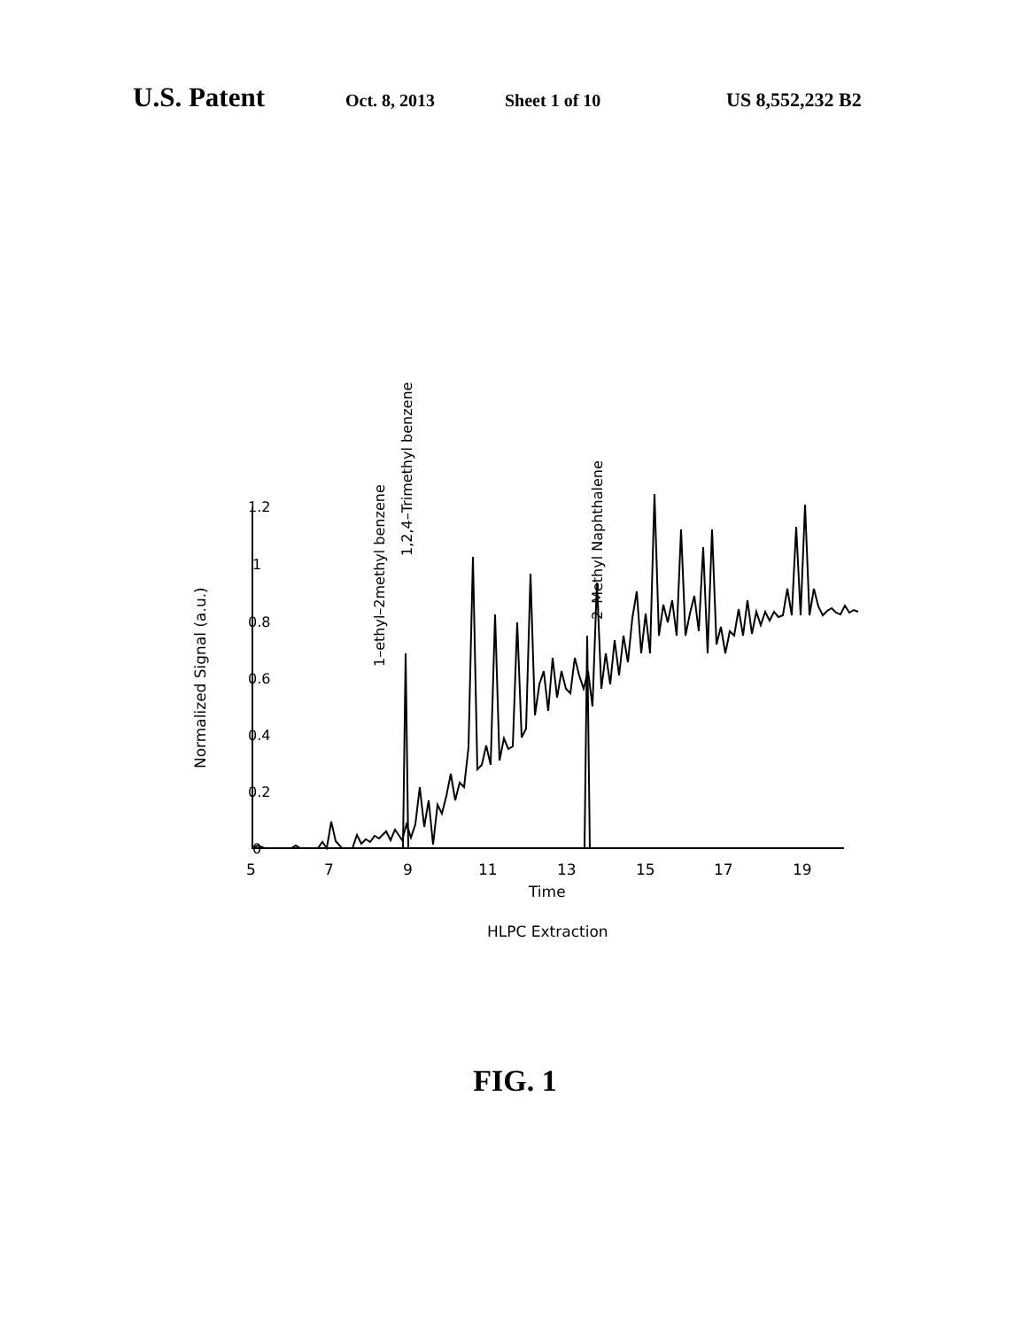U.S. Patent Oct. 8, 2013 Sheet 1 of 10 US 8,552,232 B2
1.2
1
0.8
0.6
0.4
0.2
0
5
7
9
11
13
15
17
19
Time
HLPC Extraction
Normalized Signal (a.u.)
1–ethyl–2methyl benzene
1,2,4–Trimethyl benzene
2–Methyl Naphthalene
FIG. 1